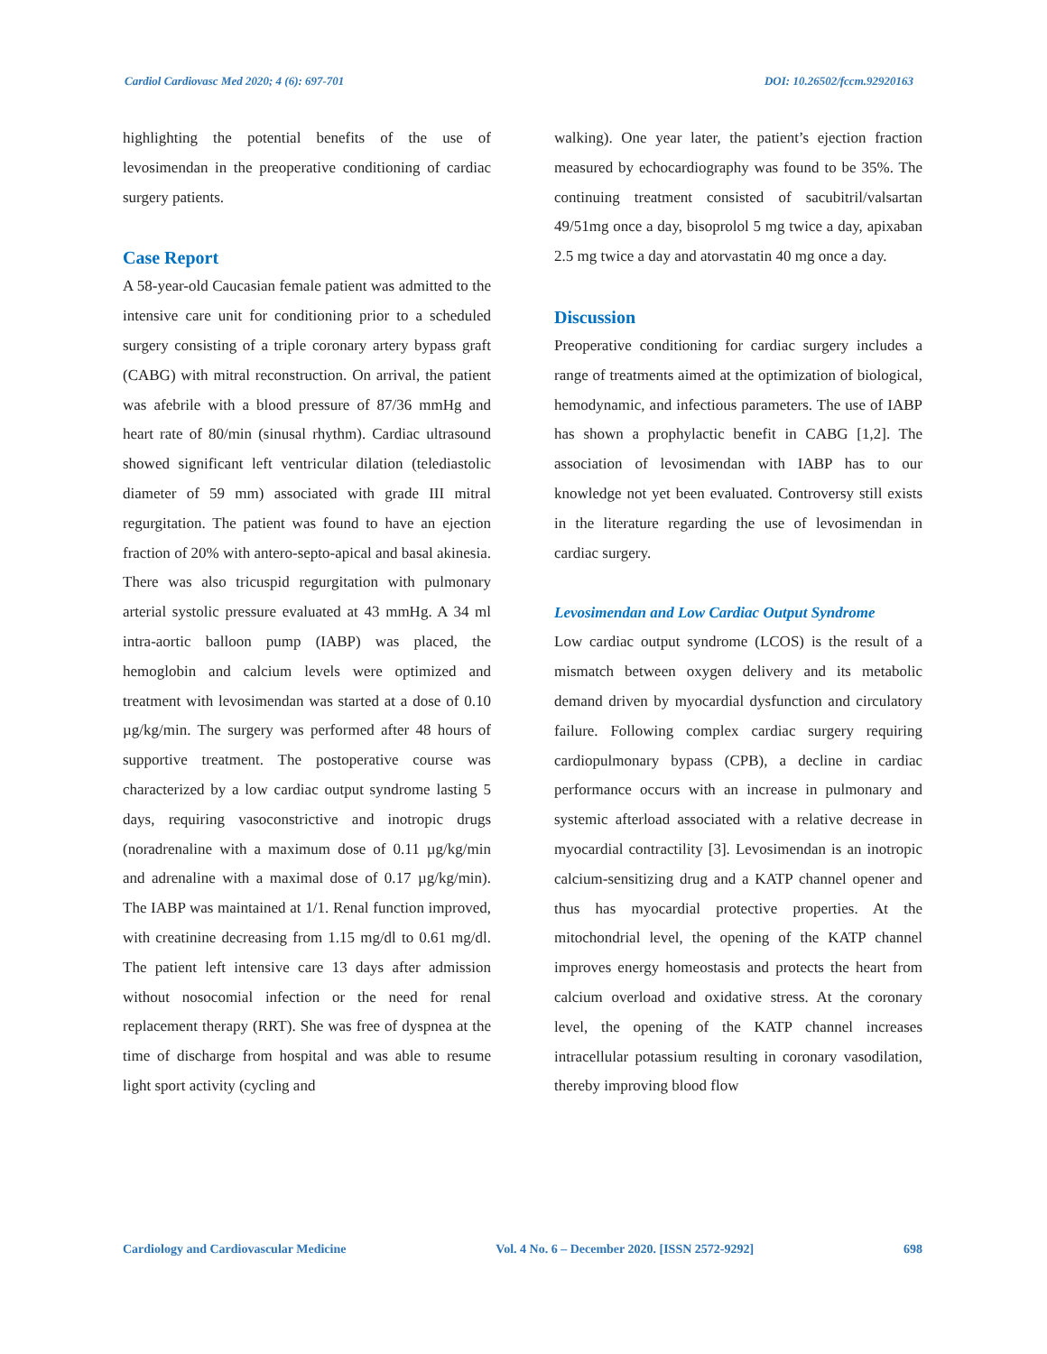Cardiol Cardiovasc Med 2020; 4 (6): 697-701 DOI: 10.26502/fccm.92920163
highlighting the potential benefits of the use of levosimendan in the preoperative conditioning of cardiac surgery patients.
Case Report
A 58-year-old Caucasian female patient was admitted to the intensive care unit for conditioning prior to a scheduled surgery consisting of a triple coronary artery bypass graft (CABG) with mitral reconstruction. On arrival, the patient was afebrile with a blood pressure of 87/36 mmHg and heart rate of 80/min (sinusal rhythm). Cardiac ultrasound showed significant left ventricular dilation (telediastolic diameter of 59 mm) associated with grade III mitral regurgitation. The patient was found to have an ejection fraction of 20% with antero-septo-apical and basal akinesia. There was also tricuspid regurgitation with pulmonary arterial systolic pressure evaluated at 43 mmHg. A 34 ml intra-aortic balloon pump (IABP) was placed, the hemoglobin and calcium levels were optimized and treatment with levosimendan was started at a dose of 0.10 µg/kg/min. The surgery was performed after 48 hours of supportive treatment. The postoperative course was characterized by a low cardiac output syndrome lasting 5 days, requiring vasoconstrictive and inotropic drugs (noradrenaline with a maximum dose of 0.11 µg/kg/min and adrenaline with a maximal dose of 0.17 µg/kg/min). The IABP was maintained at 1/1. Renal function improved, with creatinine decreasing from 1.15 mg/dl to 0.61 mg/dl. The patient left intensive care 13 days after admission without nosocomial infection or the need for renal replacement therapy (RRT). She was free of dyspnea at the time of discharge from hospital and was able to resume light sport activity (cycling and
walking). One year later, the patient’s ejection fraction measured by echocardiography was found to be 35%. The continuing treatment consisted of sacubitril/valsartan 49/51mg once a day, bisoprolol 5 mg twice a day, apixaban 2.5 mg twice a day and atorvastatin 40 mg once a day.
Discussion
Preoperative conditioning for cardiac surgery includes a range of treatments aimed at the optimization of biological, hemodynamic, and infectious parameters. The use of IABP has shown a prophylactic benefit in CABG [1,2]. The association of levosimendan with IABP has to our knowledge not yet been evaluated. Controversy still exists in the literature regarding the use of levosimendan in cardiac surgery.
Levosimendan and Low Cardiac Output Syndrome
Low cardiac output syndrome (LCOS) is the result of a mismatch between oxygen delivery and its metabolic demand driven by myocardial dysfunction and circulatory failure. Following complex cardiac surgery requiring cardiopulmonary bypass (CPB), a decline in cardiac performance occurs with an increase in pulmonary and systemic afterload associated with a relative decrease in myocardial contractility [3]. Levosimendan is an inotropic calcium-sensitizing drug and a KATP channel opener and thus has myocardial protective properties. At the mitochondrial level, the opening of the KATP channel improves energy homeostasis and protects the heart from calcium overload and oxidative stress. At the coronary level, the opening of the KATP channel increases intracellular potassium resulting in coronary vasodilation, thereby improving blood flow
Cardiology and Cardiovascular Medicine Vol. 4 No. 6 – December 2020. [ISSN 2572-9292] 698